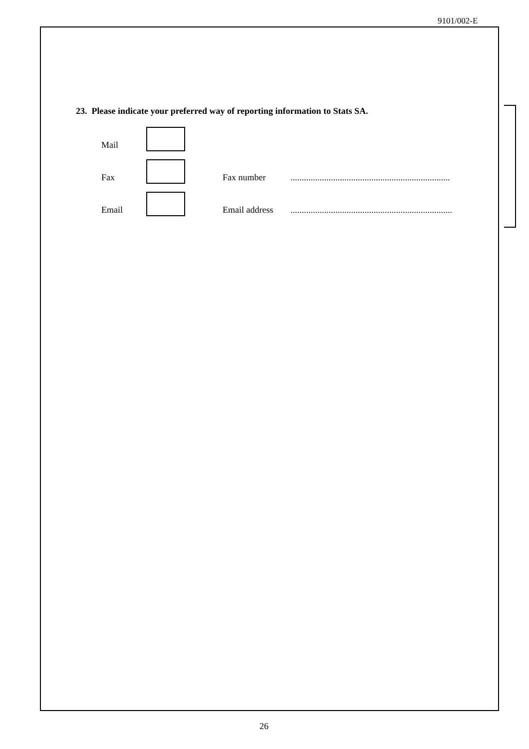9101/002-E
23. Please indicate your preferred way of reporting information to Stats SA.
Mail
Fax
Fax number.......................................................................
Email
Email address........................................................................
26